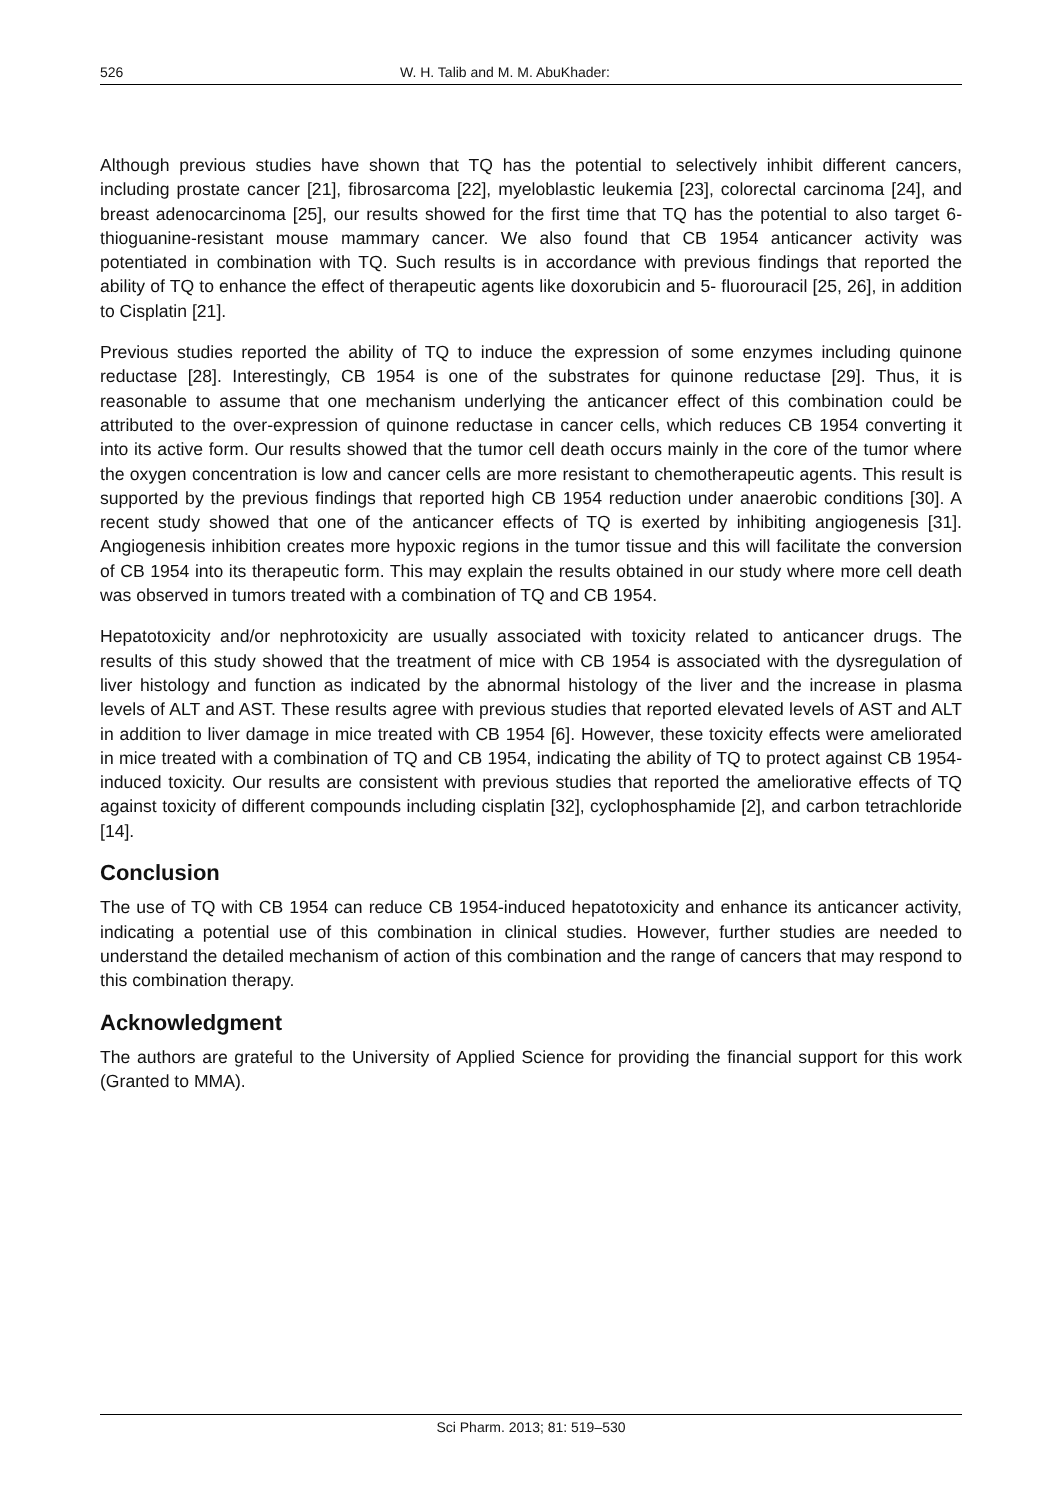526 W. H. Talib and M. M. AbuKhader:
Although previous studies have shown that TQ has the potential to selectively inhibit different cancers, including prostate cancer [21], fibrosarcoma [22], myeloblastic leukemia [23], colorectal carcinoma [24], and breast adenocarcinoma [25], our results showed for the first time that TQ has the potential to also target 6-thioguanine-resistant mouse mammary cancer. We also found that CB 1954 anticancer activity was potentiated in combination with TQ. Such results is in accordance with previous findings that reported the ability of TQ to enhance the effect of therapeutic agents like doxorubicin and 5- fluorouracil [25, 26], in addition to Cisplatin [21].
Previous studies reported the ability of TQ to induce the expression of some enzymes including quinone reductase [28]. Interestingly, CB 1954 is one of the substrates for quinone reductase [29]. Thus, it is reasonable to assume that one mechanism underlying the anticancer effect of this combination could be attributed to the over-expression of quinone reductase in cancer cells, which reduces CB 1954 converting it into its active form. Our results showed that the tumor cell death occurs mainly in the core of the tumor where the oxygen concentration is low and cancer cells are more resistant to chemotherapeutic agents. This result is supported by the previous findings that reported high CB 1954 reduction under anaerobic conditions [30]. A recent study showed that one of the anticancer effects of TQ is exerted by inhibiting angiogenesis [31]. Angiogenesis inhibition creates more hypoxic regions in the tumor tissue and this will facilitate the conversion of CB 1954 into its therapeutic form. This may explain the results obtained in our study where more cell death was observed in tumors treated with a combination of TQ and CB 1954.
Hepatotoxicity and/or nephrotoxicity are usually associated with toxicity related to anticancer drugs. The results of this study showed that the treatment of mice with CB 1954 is associated with the dysregulation of liver histology and function as indicated by the abnormal histology of the liver and the increase in plasma levels of ALT and AST. These results agree with previous studies that reported elevated levels of AST and ALT in addition to liver damage in mice treated with CB 1954 [6]. However, these toxicity effects were ameliorated in mice treated with a combination of TQ and CB 1954, indicating the ability of TQ to protect against CB 1954-induced toxicity. Our results are consistent with previous studies that reported the ameliorative effects of TQ against toxicity of different compounds including cisplatin [32], cyclophosphamide [2], and carbon tetrachloride [14].
Conclusion
The use of TQ with CB 1954 can reduce CB 1954-induced hepatotoxicity and enhance its anticancer activity, indicating a potential use of this combination in clinical studies. However, further studies are needed to understand the detailed mechanism of action of this combination and the range of cancers that may respond to this combination therapy.
Acknowledgment
The authors are grateful to the University of Applied Science for providing the financial support for this work (Granted to MMA).
Sci Pharm. 2013; 81: 519–530